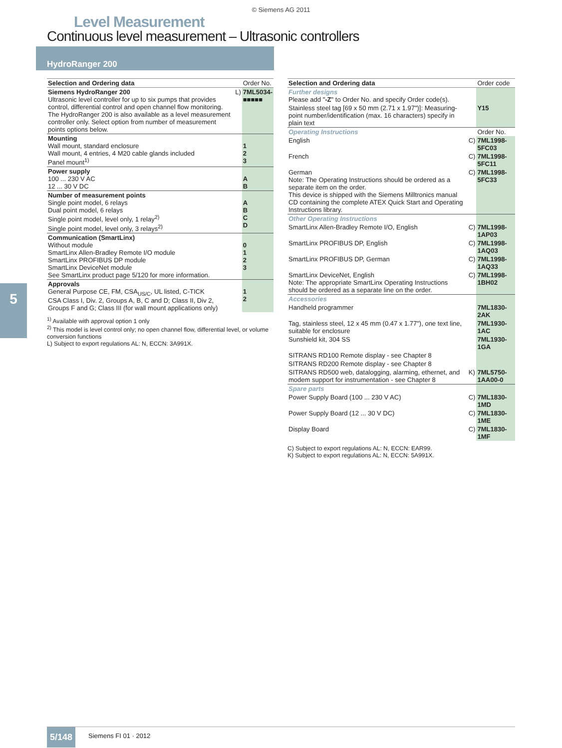© Siemens AG 2011
Level Measurement
Continuous level measurement – Ultrasonic controllers
HydroRanger 200
| Selection and Ordering data | | Order No. |
| --- | --- | --- |
| Siemens HydroRanger 200 Ultrasonic level controller for up to six pumps that provides control, differential control and open channel flow monitoring. The HydroRanger 200 is also available as a level measurement controller only. Select option from number of measurement points options below. | L) | 7ML5034- ■■■■■ |
| Mounting Wall mount, standard enclosure Wall mount, 4 entries, 4 M20 cable glands included Panel mount<sup>1)</sup> | | 1 2 3 |
| Power supply 100 ... 230 V AC 12 ... 30 V DC | | A B |
| Number of measurement points Single point model, 6 relays Dual point model, 6 relays Single point model, level only, 1 relay<sup>2)</sup> Single point model, level only, 3 relays<sup>2)</sup> | | A B C D |
| Communication (SmartLinx) Without module SmartLinx Allen-Bradley Remote I/O module SmartLinx PROFIBUS DP module SmartLinx DeviceNet module See SmartLinx product page 5/120 for more information. | | 0 1 2 3 |
| Approvals General Purpose CE, FM, CSA<sub>US/C</sub>, UL listed, C-TICK CSA Class I, Div. 2, Groups A, B, C and D; Class II, Div 2, Groups F and G; Class III (for wall mount applications only) | | 1 2 |
<sup>1)</sup> Available with approval option 1 only
<sup>2)</sup> This model is level control only; no open channel flow, differential level, or volume conversion functions
L) Subject to export regulations AL: N, ECCN: 3A991X.
| Selection and Ordering data | | Order code |
| --- | --- | --- |
| Further designs Please add " -Z " to Order No. and specify Order code(s). | | |
| Stainless steel tag [69 x 50 mm (2.71 x 1.97")]: Measuring-point number/identification (max. 16 characters) specify in plain text | | Y15 |
| Operating Instructions | | Order No. |
| English | C) | 7ML1998-5FC03 |
| French | C) | 7ML1998-5FC11 |
| German Note: The Operating Instructions should be ordered as a separate item on the order. This device is shipped with the Siemens Milltronics manual CD containing the complete ATEX Quick Start and Operating Instructions library. | C) | 7ML1998-5FC33 |
| Other Operating Instructions | | |
| SmartLinx Allen-Bradley Remote I/O, English | C) | 7ML1998-1AP03 |
| SmartLinx PROFIBUS DP, English | C) | 7ML1998-1AQ03 |
| SmartLinx PROFIBUS DP, German | C) | 7ML1998-1AQ33 |
| SmartLinx DeviceNet, English Note: The appropriate SmartLinx Operating Instructions should be ordered as a separate line on the order. | C) | 7ML1998-1BH02 |
| Accessories | | |
| Handheld programmer | | 7ML1830-2AK |
| Tag, stainless steel, 12 x 45 mm (0.47 x 1.77"), one text line, suitable for enclosure | | 7ML1930-1AC |
| Sunshield kit, 304 SS | | 7ML1930-1GA |
| SITRANS RD100 Remote display - see Chapter 8 | | |
| SITRANS RD200 Remote display - see Chapter 8 | | |
| SITRANS RD500 web, datalogging, alarming, ethernet, and modem support for instrumentation - see Chapter 8 | K) | 7ML5750- 1AA00-0 |
| Spare parts | | |
| Power Supply Board (100 ... 230 V AC) | C) | 7ML1830-1MD |
| Power Supply Board (12 ... 30 V DC) | C) | 7ML1830-1ME |
| Display Board | C) | 7ML1830-1MF |
C) Subject to export regulations AL: N, ECCN: EAR99.
K) Subject to export regulations AL: N, ECCN: 5A991X.
5
5/148
Siemens FI 01 · 2012